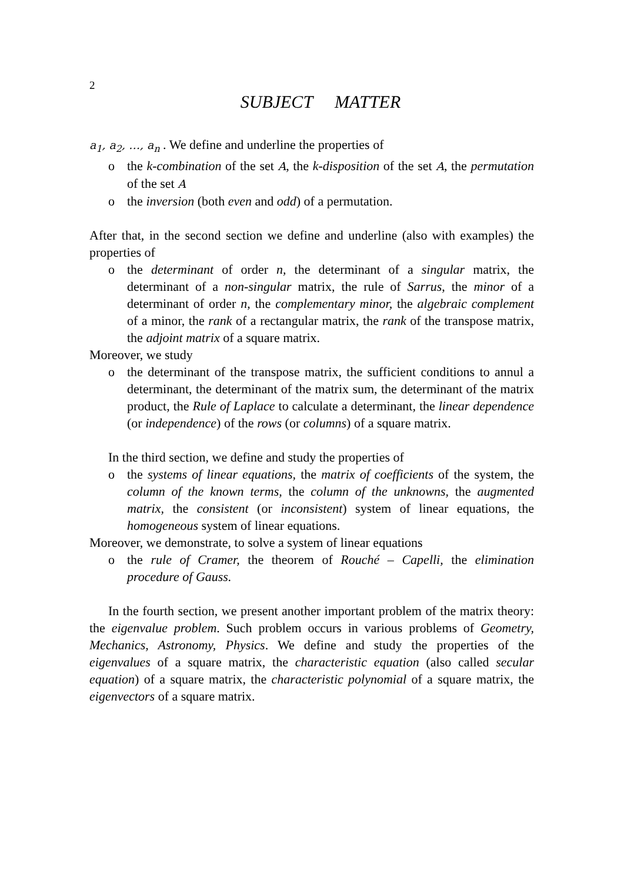2
SUBJECT MATTER
a<sub>1</sub>, a<sub>2</sub>, …, a<sub>n</sub> . We define and underline the properties of
o the k-combination of the set A, the k-disposition of the set A, the permutation of the set A
o the inversion (both even and odd) of a permutation.
After that, in the second section we define and underline (also with examples) the properties of
o the determinant of order n, the determinant of a singular matrix, the determinant of a non-singular matrix, the rule of Sarrus, the minor of a determinant of order n, the complementary minor, the algebraic complement of a minor, the rank of a rectangular matrix, the rank of the transpose matrix, the adjoint matrix of a square matrix.
Moreover, we study
o the determinant of the transpose matrix, the sufficient conditions to annul a determinant, the determinant of the matrix sum, the determinant of the matrix product, the Rule of Laplace to calculate a determinant, the linear dependence (or independence) of the rows (or columns) of a square matrix.
In the third section, we define and study the properties of
o the systems of linear equations, the matrix of coefficients of the system, the column of the known terms, the column of the unknowns, the augmented matrix, the consistent (or inconsistent) system of linear equations, the homogeneous system of linear equations.
Moreover, we demonstrate, to solve a system of linear equations
o the rule of Cramer, the theorem of Rouché – Capelli, the elimination procedure of Gauss.
In the fourth section, we present another important problem of the matrix theory: the eigenvalue problem. Such problem occurs in various problems of Geometry, Mechanics, Astronomy, Physics. We define and study the properties of the eigenvalues of a square matrix, the characteristic equation (also called secular equation) of a square matrix, the characteristic polynomial of a square matrix, the eigenvectors of a square matrix.